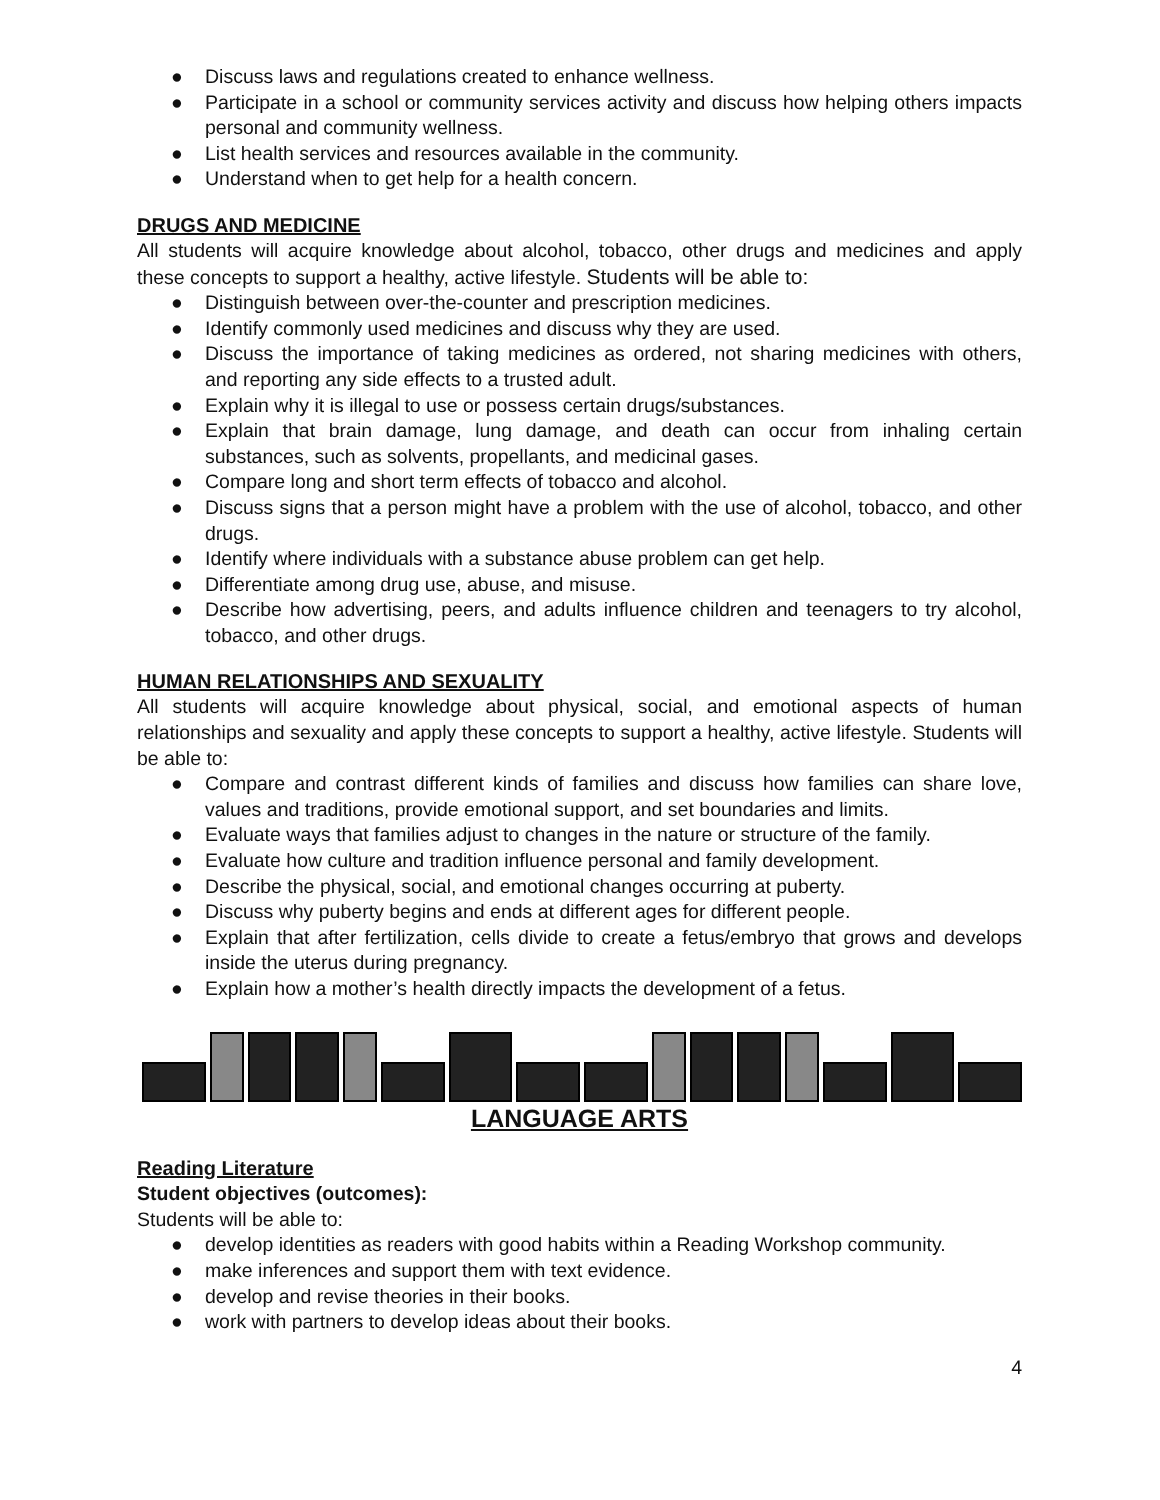● Discuss laws and regulations created to enhance wellness.
● Participate in a school or community services activity and discuss how helping others impacts personal and community wellness.
● List health services and resources available in the community.
● Understand when to get help for a health concern.
DRUGS AND MEDICINE
All students will acquire knowledge about alcohol, tobacco, other drugs and medicines and apply these concepts to support a healthy, active lifestyle. Students will be able to:
● Distinguish between over-the-counter and prescription medicines.
● Identify commonly used medicines and discuss why they are used.
● Discuss the importance of taking medicines as ordered, not sharing medicines with others, and reporting any side effects to a trusted adult.
● Explain why it is illegal to use or possess certain drugs/substances.
● Explain that brain damage, lung damage, and death can occur from inhaling certain substances, such as solvents, propellants, and medicinal gases.
● Compare long and short term effects of tobacco and alcohol.
● Discuss signs that a person might have a problem with the use of alcohol, tobacco, and other drugs.
● Identify where individuals with a substance abuse problem can get help.
● Differentiate among drug use, abuse, and misuse.
● Describe how advertising, peers, and adults influence children and teenagers to try alcohol, tobacco, and other drugs.
HUMAN RELATIONSHIPS AND SEXUALITY
All students will acquire knowledge about physical, social, and emotional aspects of human relationships and sexuality and apply these concepts to support a healthy, active lifestyle. Students will be able to:
● Compare and contrast different kinds of families and discuss how families can share love, values and traditions, provide emotional support, and set boundaries and limits.
● Evaluate ways that families adjust to changes in the nature or structure of the family.
● Evaluate how culture and tradition influence personal and family development.
● Describe the physical, social, and emotional changes occurring at puberty.
● Discuss why puberty begins and ends at different ages for different people.
● Explain that after fertilization, cells divide to create a fetus/embryo that grows and develops inside the uterus during pregnancy.
● Explain how a mother’s health directly impacts the development of a fetus.
LANGUAGE ARTS
Reading Literature
Student objectives (outcomes):
Students will be able to:
● develop identities as readers with good habits within a Reading Workshop community.
● make inferences and support them with text evidence.
● develop and revise theories in their books.
● work with partners to develop ideas about their books.
4